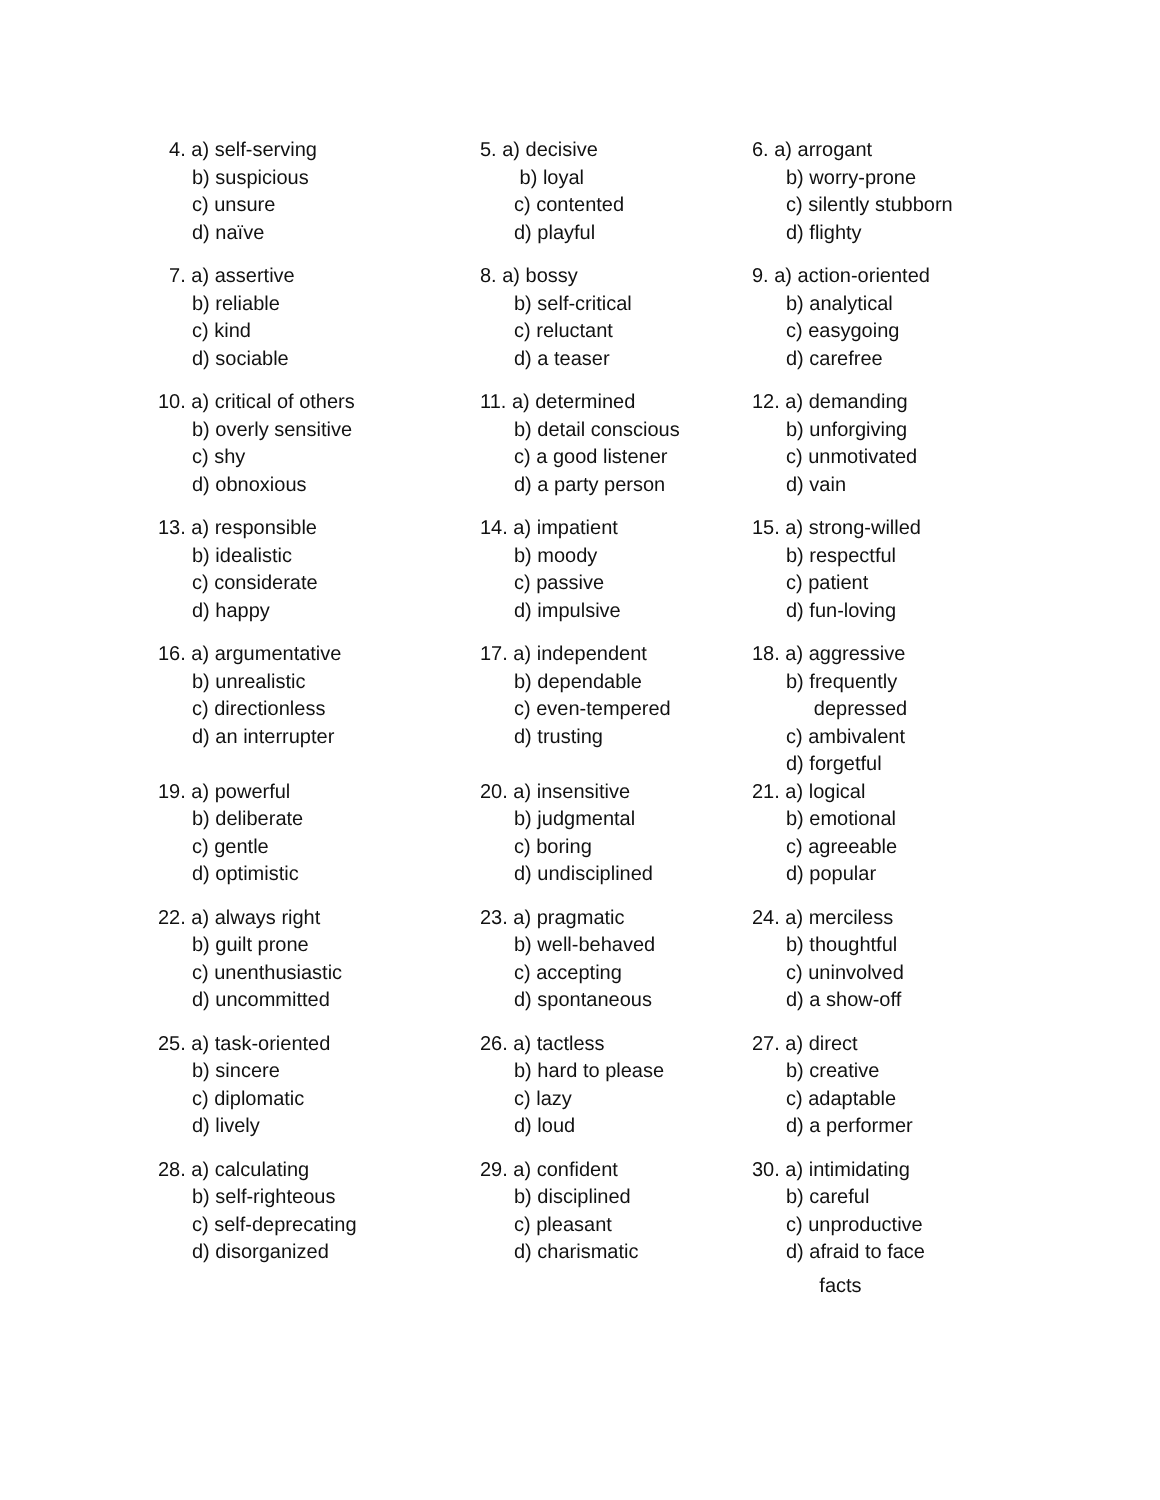4. a) self-serving
b) suspicious
c) unsure
d) naïve
5. a) decisive
b) loyal
c) contented
d) playful
6. a) arrogant
b) worry-prone
c) silently stubborn
d) flighty
7. a) assertive
b) reliable
c) kind
d) sociable
8. a) bossy
b) self-critical
c) reluctant
d) a teaser
9. a) action-oriented
b) analytical
c) easygoing
d) carefree
10. a) critical of others
b) overly sensitive
c) shy
d) obnoxious
11. a) determined
b) detail conscious
c) a good listener
d) a party person
12. a) demanding
b) unforgiving
c) unmotivated
d) vain
13. a) responsible
b) idealistic
c) considerate
d) happy
14. a) impatient
b) moody
c) passive
d) impulsive
15. a) strong-willed
b) respectful
c) patient
d) fun-loving
16. a) argumentative
b) unrealistic
c) directionless
d) an interrupter
17. a) independent
b) dependable
c) even-tempered
d) trusting
18. a) aggressive
b) frequently
depressed
c) ambivalent
d) forgetful
19. a) powerful
b) deliberate
c) gentle
d) optimistic
20. a) insensitive
b) judgmental
c) boring
d) undisciplined
21. a) logical
b) emotional
c) agreeable
d) popular
22. a) always right
b) guilt prone
c) unenthusiastic
d) uncommitted
23. a) pragmatic
b) well-behaved
c) accepting
d) spontaneous
24. a) merciless
b) thoughtful
c) uninvolved
d) a show-off
25. a) task-oriented
b) sincere
c) diplomatic
d) lively
26. a) tactless
b) hard to please
c) lazy
d) loud
27. a) direct
b) creative
c) adaptable
d) a performer
28. a) calculating
b) self-righteous
c) self-deprecating
d) disorganized
29. a) confident
b) disciplined
c) pleasant
d) charismatic
30. a) intimidating
b) careful
c) unproductive
d) afraid to face
facts